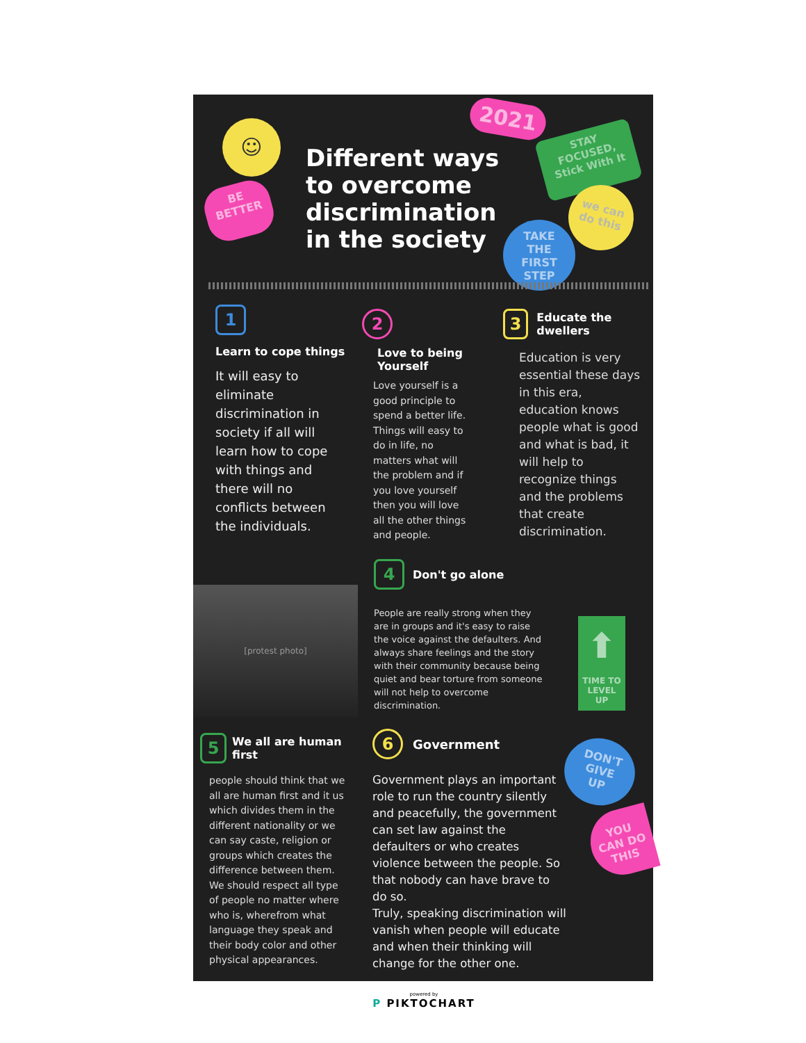☺
BE
BETTER
2021
STAY
FOCUSED,
Stick With It
we can
do this
TAKE
THE
FIRST
STEP
Different ways
to overcome
discrimination
in the society
1
Learn to cope things
It will easy to eliminate discrimination in society if all will learn how to cope with things and there will no conflicts between the individuals.
2
Love to being Yourself
Love yourself is a good principle to spend a better life. Things will easy to do in life, no matters what will the problem and if you love yourself then you will love all the other things and people.
3 Educate the dwellers
Education is very essential these days in this era, education knows people what is good and what is bad, it will help to recognize things and the problems that create discrimination.
[protest photo]
4 Don't go alone
People are really strong when they are in groups and it's easy to raise the voice against the defaulters. And always share feelings and the story with their community because being quiet and bear torture from someone will not help to overcome discrimination.
⬆
TIME TO
LEVEL
UP
5 We all are human first
people should think that we all are human first and it us which divides them in the different nationality or we can say caste, religion or groups which creates the difference between them. We should respect all type of people no matter where who is, wherefrom what language they speak and their body color and other physical appearances.
6 Government
Government plays an important role to run the country silently and peacefully, the government can set law against the defaulters or who creates violence between the people. So that nobody can have brave to do so.
Truly, speaking discrimination will vanish when people will educate and when their thinking will change for the other one.
DON'T
GIVE
UP
YOU
CAN DO
THIS
powered by
P PIKTOCHART